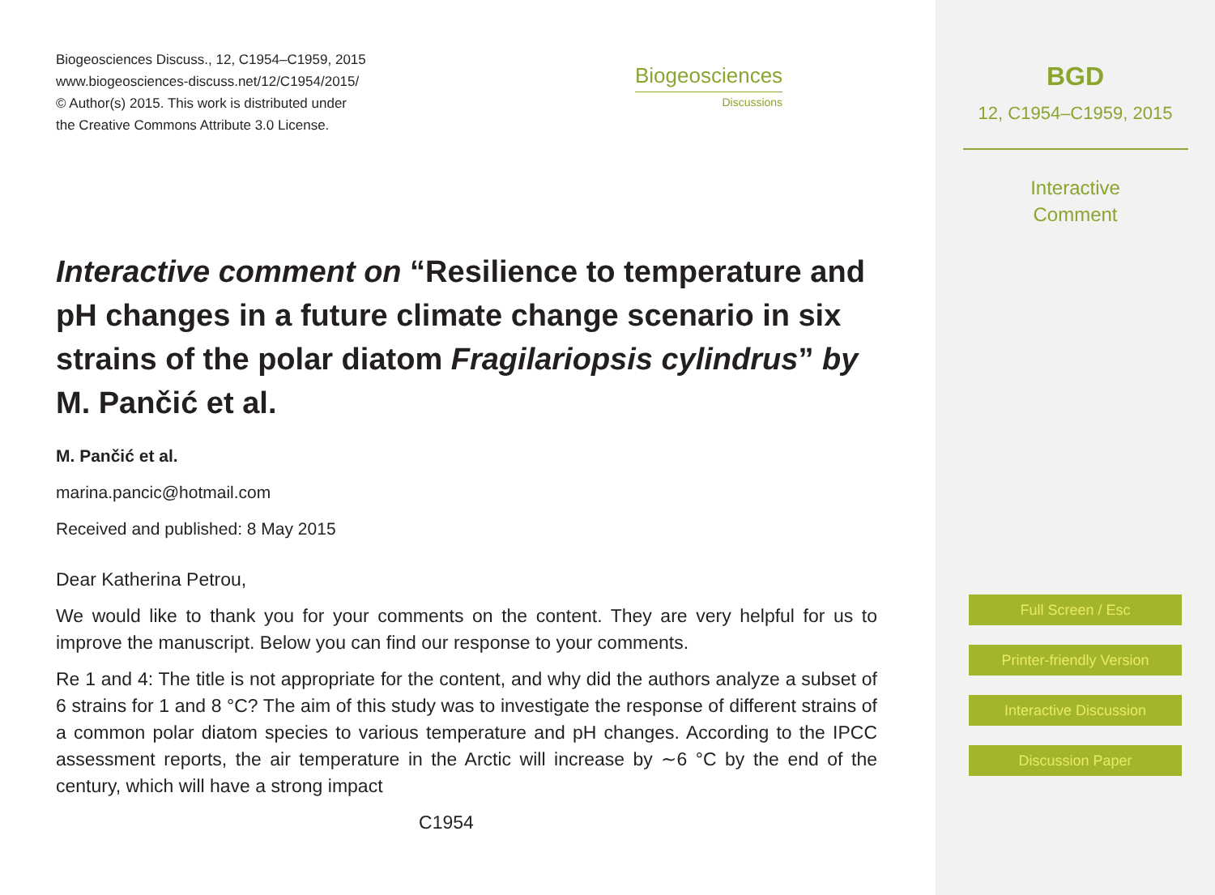Biogeosciences Discuss., 12, C1954–C1959, 2015
www.biogeosciences-discuss.net/12/C1954/2015/
© Author(s) 2015. This work is distributed under
the Creative Commons Attribute 3.0 License.
Biogeosciences
Discussions
Interactive comment on “Resilience to temperature and pH changes in a future climate change scenario in six strains of the polar diatom Fragilariopsis cylindrus” by M. Pančić et al.
M. Pančić et al.
marina.pancic@hotmail.com
Received and published: 8 May 2015
Dear Katherina Petrou,
We would like to thank you for your comments on the content. They are very helpful for us to improve the manuscript. Below you can find our response to your comments.
Re 1 and 4: The title is not appropriate for the content, and why did the authors analyze a subset of 6 strains for 1 and 8 °C? The aim of this study was to investigate the response of different strains of a common polar diatom species to various temperature and pH changes. According to the IPCC assessment reports, the air temperature in the Arctic will increase by ∼6 °C by the end of the century, which will have a strong impact
C1954
BGD
12, C1954–C1959, 2015
Interactive
Comment
Full Screen / Esc
Printer-friendly Version
Interactive Discussion
Discussion Paper